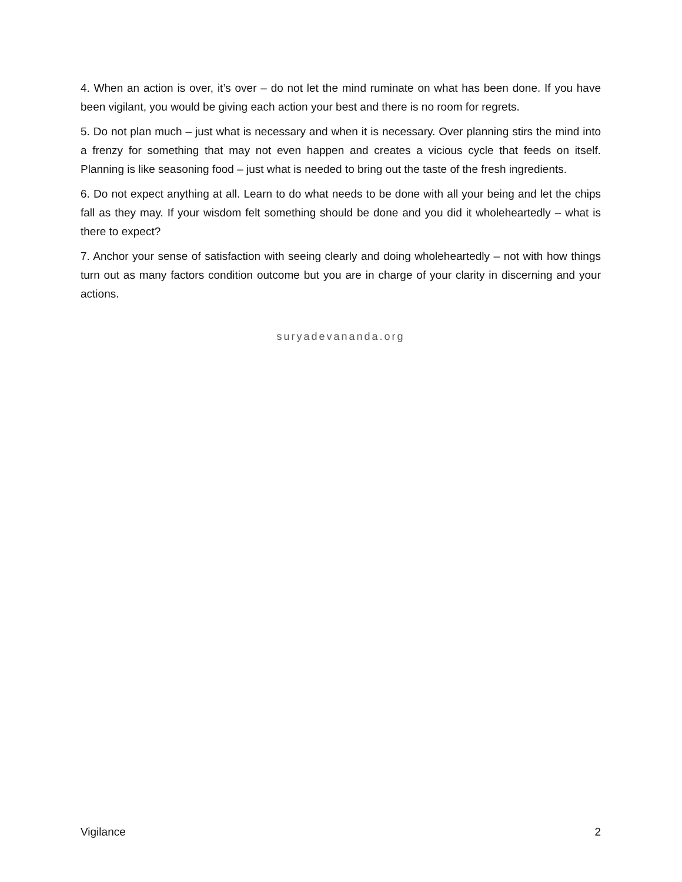4. When an action is over, it’s over – do not let the mind ruminate on what has been done. If you have been vigilant, you would be giving each action your best and there is no room for regrets.
5. Do not plan much – just what is necessary and when it is necessary. Over planning stirs the mind into a frenzy for something that may not even happen and creates a vicious cycle that feeds on itself. Planning is like seasoning food – just what is needed to bring out the taste of the fresh ingredients.
6. Do not expect anything at all. Learn to do what needs to be done with all your being and let the chips fall as they may. If your wisdom felt something should be done and you did it wholeheartedly – what is there to expect?
7. Anchor your sense of satisfaction with seeing clearly and doing wholeheartedly – not with how things turn out as many factors condition outcome but you are in charge of your clarity in discerning and your actions.
suryadevananda.org
Vigilance 2